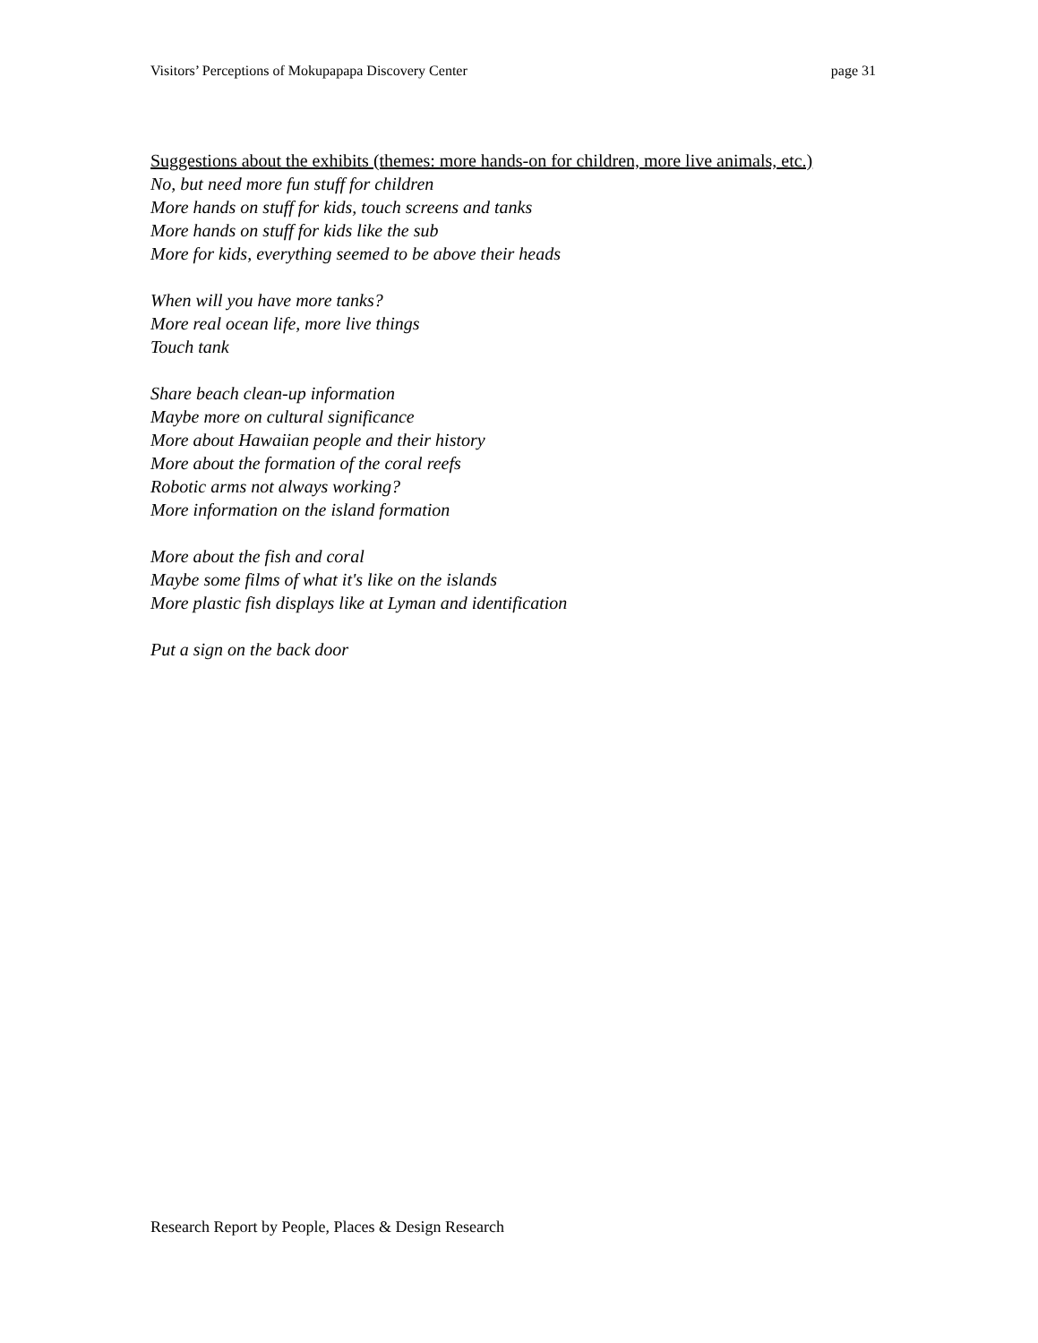Visitors’ Perceptions of Mokupapapa Discovery Center page 31
Suggestions about the exhibits (themes: more hands-on for children, more live animals, etc.)
No, but need more fun stuff for children
More hands on stuff for kids, touch screens and tanks
More hands on stuff for kids like the sub
More for kids, everything seemed to be above their heads
When will you have more tanks?
More real ocean life, more live things
Touch tank
Share beach clean-up information
Maybe more on cultural significance
More about Hawaiian people and their history
More about the formation of the coral reefs
Robotic arms not always working?
More information on the island formation
More about the fish and coral
Maybe some films of what it's like on the islands
More plastic fish displays like at Lyman and identification
Put a sign on the back door
Research Report by People, Places & Design Research